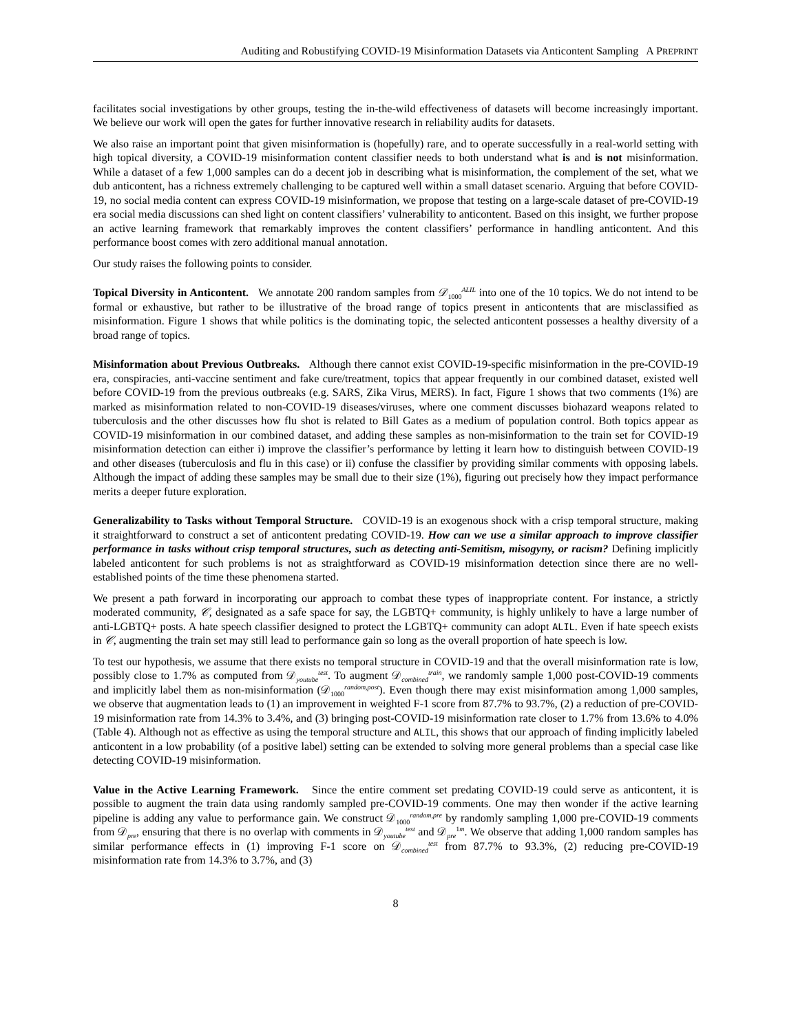Auditing and Robustifying COVID-19 Misinformation Datasets via Anticontent Sampling A PREPRINT
facilitates social investigations by other groups, testing the in-the-wild effectiveness of datasets will become increasingly important. We believe our work will open the gates for further innovative research in reliability audits for datasets.
We also raise an important point that given misinformation is (hopefully) rare, and to operate successfully in a real-world setting with high topical diversity, a COVID-19 misinformation content classifier needs to both understand what is and is not misinformation. While a dataset of a few 1,000 samples can do a decent job in describing what is misinformation, the complement of the set, what we dub anticontent, has a richness extremely challenging to be captured well within a small dataset scenario. Arguing that before COVID-19, no social media content can express COVID-19 misinformation, we propose that testing on a large-scale dataset of pre-COVID-19 era social media discussions can shed light on content classifiers’ vulnerability to anticontent. Based on this insight, we further propose an active learning framework that remarkably improves the content classifiers’ performance in handling anticontent. And this performance boost comes with zero additional manual annotation.
Our study raises the following points to consider.
Topical Diversity in Anticontent. We annotate 200 random samples from 𝒟<sub>1000</sub><sup>ALIL</sup> into one of the 10 topics. We do not intend to be formal or exhaustive, but rather to be illustrative of the broad range of topics present in anticontents that are misclassified as misinformation. Figure 1 shows that while politics is the dominating topic, the selected anticontent possesses a healthy diversity of a broad range of topics.
Misinformation about Previous Outbreaks. Although there cannot exist COVID-19-specific misinformation in the pre-COVID-19 era, conspiracies, anti-vaccine sentiment and fake cure/treatment, topics that appear frequently in our combined dataset, existed well before COVID-19 from the previous outbreaks (e.g. SARS, Zika Virus, MERS). In fact, Figure 1 shows that two comments (1%) are marked as misinformation related to non-COVID-19 diseases/viruses, where one comment discusses biohazard weapons related to tuberculosis and the other discusses how flu shot is related to Bill Gates as a medium of population control. Both topics appear as COVID-19 misinformation in our combined dataset, and adding these samples as non-misinformation to the train set for COVID-19 misinformation detection can either i) improve the classifier’s performance by letting it learn how to distinguish between COVID-19 and other diseases (tuberculosis and flu in this case) or ii) confuse the classifier by providing similar comments with opposing labels. Although the impact of adding these samples may be small due to their size (1%), figuring out precisely how they impact performance merits a deeper future exploration.
Generalizability to Tasks without Temporal Structure. COVID-19 is an exogenous shock with a crisp temporal structure, making it straightforward to construct a set of anticontent predating COVID-19. How can we use a similar approach to improve classifier performance in tasks without crisp temporal structures, such as detecting anti-Semitism, misogyny, or racism? Defining implicitly labeled anticontent for such problems is not as straightforward as COVID-19 misinformation detection since there are no well-established points of the time these phenomena started.
We present a path forward in incorporating our approach to combat these types of inappropriate content. For instance, a strictly moderated community, 𝒞, designated as a safe space for say, the LGBTQ+ community, is highly unlikely to have a large number of anti-LGBTQ+ posts. A hate speech classifier designed to protect the LGBTQ+ community can adopt ALIL. Even if hate speech exists in 𝒞, augmenting the train set may still lead to performance gain so long as the overall proportion of hate speech is low.
To test our hypothesis, we assume that there exists no temporal structure in COVID-19 and that the overall misinformation rate is low, possibly close to 1.7% as computed from 𝒟<sub>youtube</sub><sup>test</sup>. To augment 𝒟<sub>combined</sub><sup>train</sup>, we randomly sample 1,000 post-COVID-19 comments and implicitly label them as non-misinformation (𝒟<sub>1000</sub><sup>random,post</sup>). Even though there may exist misinformation among 1,000 samples, we observe that augmentation leads to (1) an improvement in weighted F-1 score from 87.7% to 93.7%, (2) a reduction of pre-COVID-19 misinformation rate from 14.3% to 3.4%, and (3) bringing post-COVID-19 misinformation rate closer to 1.7% from 13.6% to 4.0% (Table 4). Although not as effective as using the temporal structure and ALIL, this shows that our approach of finding implicitly labeled anticontent in a low probability (of a positive label) setting can be extended to solving more general problems than a special case like detecting COVID-19 misinformation.
Value in the Active Learning Framework. Since the entire comment set predating COVID-19 could serve as anticontent, it is possible to augment the train data using randomly sampled pre-COVID-19 comments. One may then wonder if the active learning pipeline is adding any value to performance gain. We construct 𝒟<sub>1000</sub><sup>random,pre</sup> by randomly sampling 1,000 pre-COVID-19 comments from 𝒟<sub>pre</sub>, ensuring that there is no overlap with comments in 𝒟<sub>youtube</sub><sup>test</sup> and 𝒟<sub>pre</sub><sup>1m</sup>. We observe that adding 1,000 random samples has similar performance effects in (1) improving F-1 score on 𝒟<sub>combined</sub><sup>test</sup> from 87.7% to 93.3%, (2) reducing pre-COVID-19 misinformation rate from 14.3% to 3.7%, and (3)
8